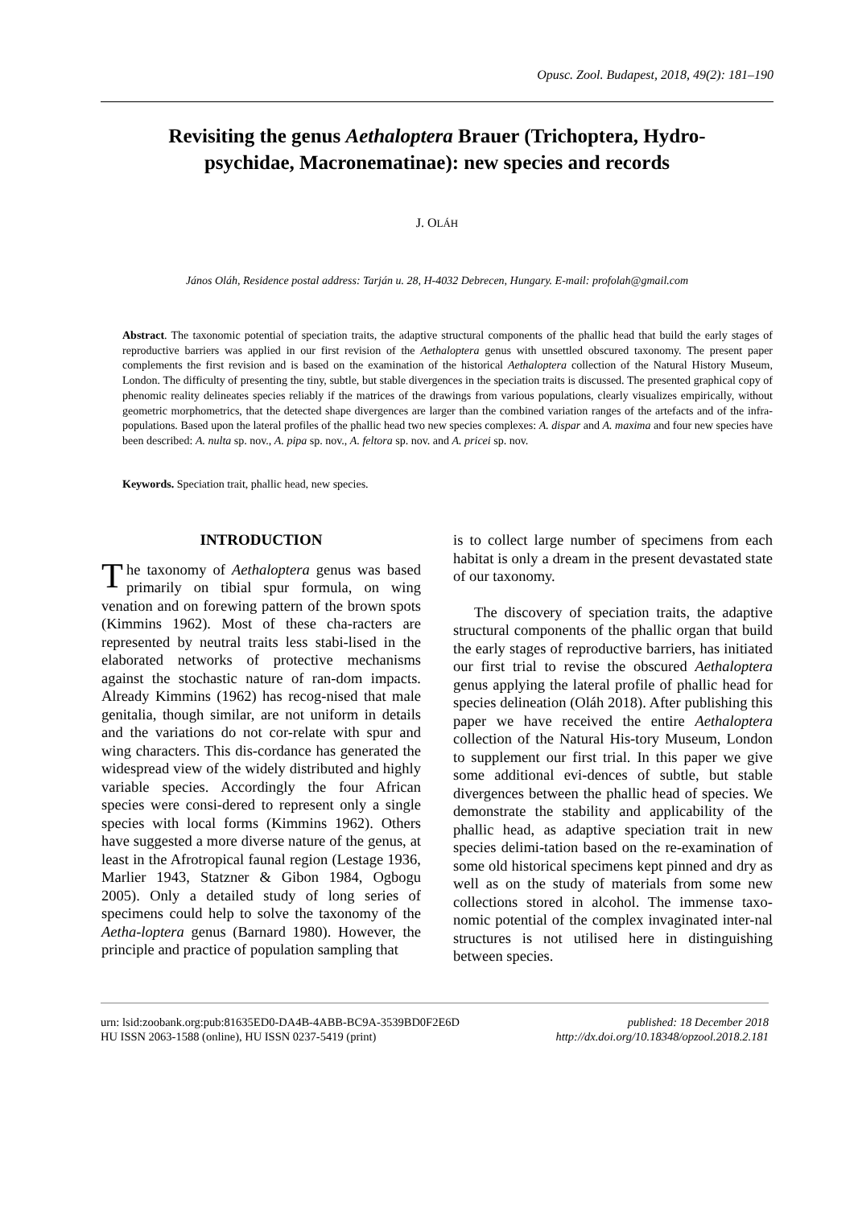Opusc. Zool. Budapest, 2018, 49(2): 181–190
Revisiting the genus Aethaloptera Brauer (Trichoptera, Hydro-
psychidae, Macronematinae): new species and records
J. OLÁH
János Oláh, Residence postal address: Tarján u. 28, H-4032 Debrecen, Hungary. E-mail: profolah@gmail.com
Abstract. The taxonomic potential of speciation traits, the adaptive structural components of the phallic head that build the early stages of reproductive barriers was applied in our first revision of the Aethaloptera genus with unsettled obscured taxonomy. The present paper complements the first revision and is based on the examination of the historical Aethaloptera collection of the Natural History Museum, London. The difficulty of presenting the tiny, subtle, but stable divergences in the speciation traits is discussed. The presented graphical copy of phenomic reality delineates species reliably if the matrices of the drawings from various populations, clearly visualizes empirically, without geometric morphometrics, that the detected shape divergences are larger than the combined variation ranges of the artefacts and of the infra-populations. Based upon the lateral profiles of the phallic head two new species complexes: A. dispar and A. maxima and four new species have been described: A. nulta sp. nov., A. pipa sp. nov., A. feltora sp. nov. and A. pricei sp. nov.
Keywords. Speciation trait, phallic head, new species.
INTRODUCTION
The taxonomy of Aethaloptera genus was based primarily on tibial spur formula, on wing venation and on forewing pattern of the brown spots (Kimmins 1962). Most of these cha-racters are represented by neutral traits less stabi-lised in the elaborated networks of protective mechanisms against the stochastic nature of ran-dom impacts. Already Kimmins (1962) has recog-nised that male genitalia, though similar, are not uniform in details and the variations do not cor-relate with spur and wing characters. This dis-cordance has generated the widespread view of the widely distributed and highly variable species. Accordingly the four African species were consi-dered to represent only a single species with local forms (Kimmins 1962). Others have suggested a more diverse nature of the genus, at least in the Afrotropical faunal region (Lestage 1936, Marlier 1943, Statzner & Gibon 1984, Ogbogu 2005). Only a detailed study of long series of specimens could help to solve the taxonomy of the Aetha-loptera genus (Barnard 1980). However, the principle and practice of population sampling that
is to collect large number of specimens from each habitat is only a dream in the present devastated state of our taxonomy.
The discovery of speciation traits, the adaptive structural components of the phallic organ that build the early stages of reproductive barriers, has initiated our first trial to revise the obscured Aethaloptera genus applying the lateral profile of phallic head for species delineation (Oláh 2018). After publishing this paper we have received the entire Aethaloptera collection of the Natural His-tory Museum, London to supplement our first trial. In this paper we give some additional evi-dences of subtle, but stable divergences between the phallic head of species. We demonstrate the stability and applicability of the phallic head, as adaptive speciation trait in new species delimi-tation based on the re-examination of some old historical specimens kept pinned and dry as well as on the study of materials from some new collections stored in alcohol. The immense taxo-nomic potential of the complex invaginated inter-nal structures is not utilised here in distinguishing between species.
urn: lsid:zoobank.org:pub:81635ED0-DA4B-4ABB-BC9A-3539BD0F2E6D published: 18 December 2018
HU ISSN 2063-1588 (online), HU ISSN 0237-5419 (print) http://dx.doi.org/10.18348/opzool.2018.2.181